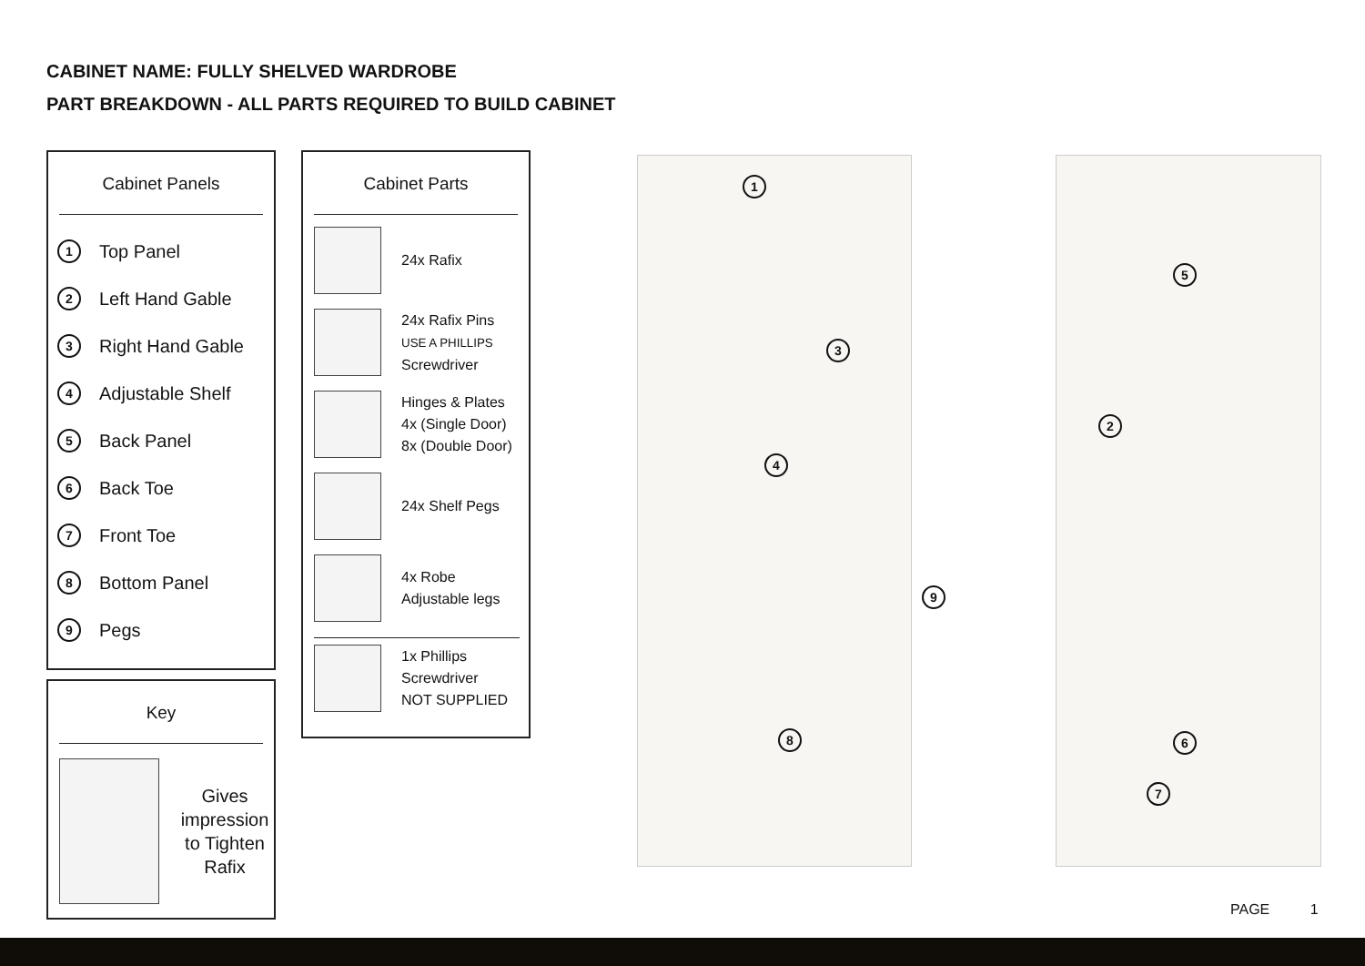CABINET NAME: FULLY SHELVED WARDROBE
PART BREAKDOWN - ALL PARTS REQUIRED TO BUILD CABINET
Cabinet Panels
1 Top Panel
2 Left Hand Gable
3 Right Hand Gable
4 Adjustable Shelf
5 Back Panel
6 Back Toe
7 Front Toe
8 Bottom Panel
9 Pegs
Key
Gives impression to Tighten Rafix
Cabinet Parts
24x Rafix
24x Rafix Pins
USE A PHILLIPS
Screwdriver
Hinges & Plates
4x (Single Door)
8x (Double Door)
24x Shelf Pegs
4x Robe
Adjustable legs
1x Phillips
Screwdriver
NOT SUPPLIED
1
3
4
8
9
5
2
6
7
PAGE 1